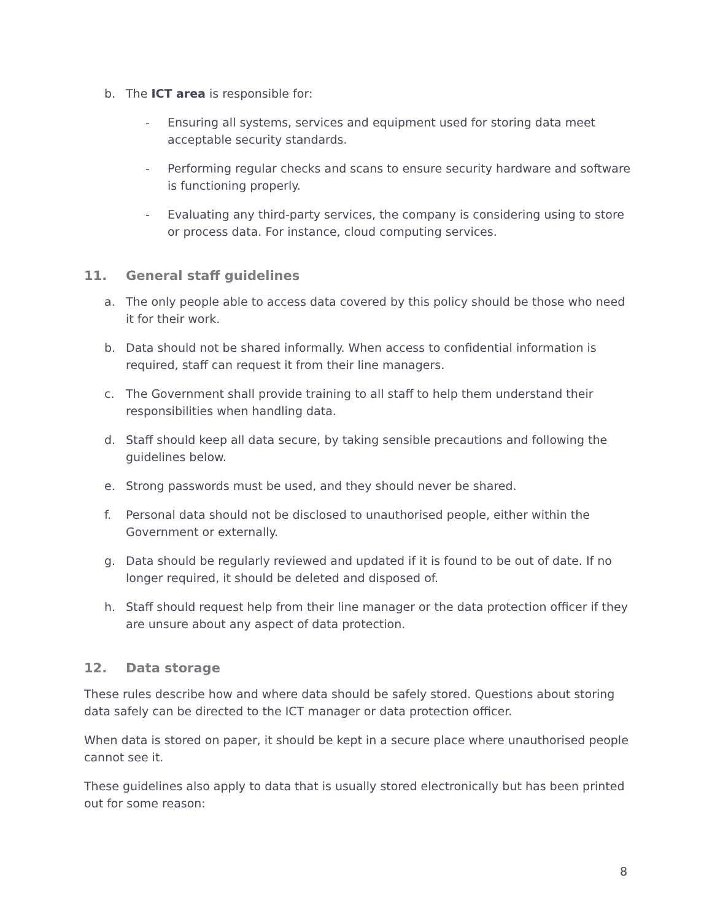b. The ICT area is responsible for:
- Ensuring all systems, services and equipment used for storing data meet acceptable security standards.
- Performing regular checks and scans to ensure security hardware and software is functioning properly.
- Evaluating any third-party services, the company is considering using to store or process data. For instance, cloud computing services.
11. General staff guidelines
a. The only people able to access data covered by this policy should be those who need it for their work.
b. Data should not be shared informally. When access to confidential information is required, staff can request it from their line managers.
c. The Government shall provide training to all staff to help them understand their responsibilities when handling data.
d. Staff should keep all data secure, by taking sensible precautions and following the guidelines below.
e. Strong passwords must be used, and they should never be shared.
f. Personal data should not be disclosed to unauthorised people, either within the Government or externally.
g. Data should be regularly reviewed and updated if it is found to be out of date. If no longer required, it should be deleted and disposed of.
h. Staff should request help from their line manager or the data protection officer if they are unsure about any aspect of data protection.
12. Data storage
These rules describe how and where data should be safely stored. Questions about storing data safely can be directed to the ICT manager or data protection officer.
When data is stored on paper, it should be kept in a secure place where unauthorised people cannot see it.
These guidelines also apply to data that is usually stored electronically but has been printed out for some reason:
8